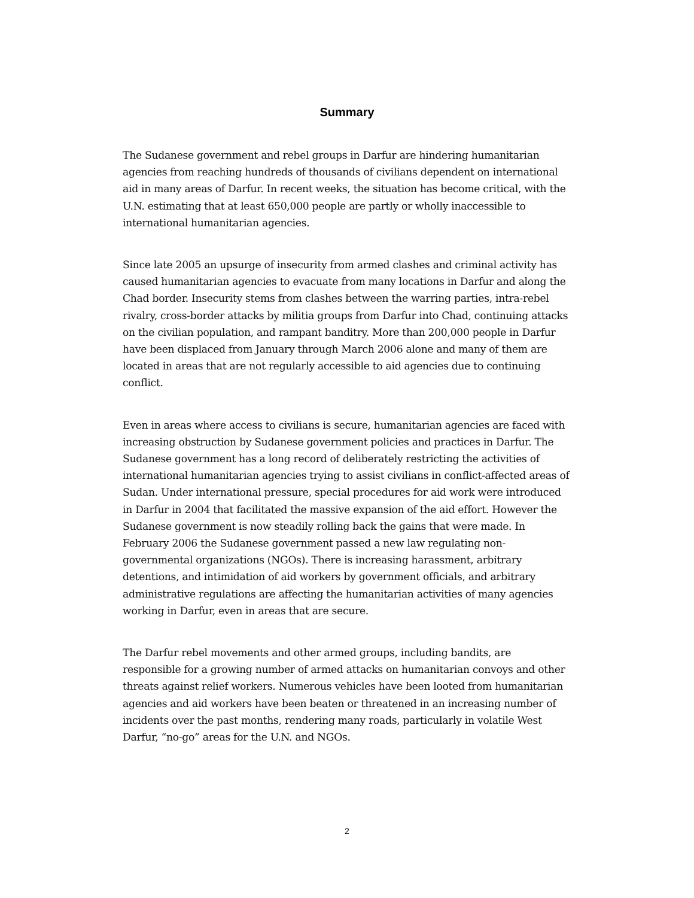Summary
The Sudanese government and rebel groups in Darfur are hindering humanitarian agencies from reaching hundreds of thousands of civilians dependent on international aid in many areas of Darfur. In recent weeks, the situation has become critical, with the U.N. estimating that at least 650,000 people are partly or wholly inaccessible to international humanitarian agencies.
Since late 2005 an upsurge of insecurity from armed clashes and criminal activity has caused humanitarian agencies to evacuate from many locations in Darfur and along the Chad border. Insecurity stems from clashes between the warring parties, intra-rebel rivalry, cross-border attacks by militia groups from Darfur into Chad, continuing attacks on the civilian population, and rampant banditry. More than 200,000 people in Darfur have been displaced from January through March 2006 alone and many of them are located in areas that are not regularly accessible to aid agencies due to continuing conflict.
Even in areas where access to civilians is secure, humanitarian agencies are faced with increasing obstruction by Sudanese government policies and practices in Darfur. The Sudanese government has a long record of deliberately restricting the activities of international humanitarian agencies trying to assist civilians in conflict-affected areas of Sudan. Under international pressure, special procedures for aid work were introduced in Darfur in 2004 that facilitated the massive expansion of the aid effort. However the Sudanese government is now steadily rolling back the gains that were made. In February 2006 the Sudanese government passed a new law regulating non-governmental organizations (NGOs). There is increasing harassment, arbitrary detentions, and intimidation of aid workers by government officials, and arbitrary administrative regulations are affecting the humanitarian activities of many agencies working in Darfur, even in areas that are secure.
The Darfur rebel movements and other armed groups, including bandits, are responsible for a growing number of armed attacks on humanitarian convoys and other threats against relief workers. Numerous vehicles have been looted from humanitarian agencies and aid workers have been beaten or threatened in an increasing number of incidents over the past months, rendering many roads, particularly in volatile West Darfur, “no-go” areas for the U.N. and NGOs.
2